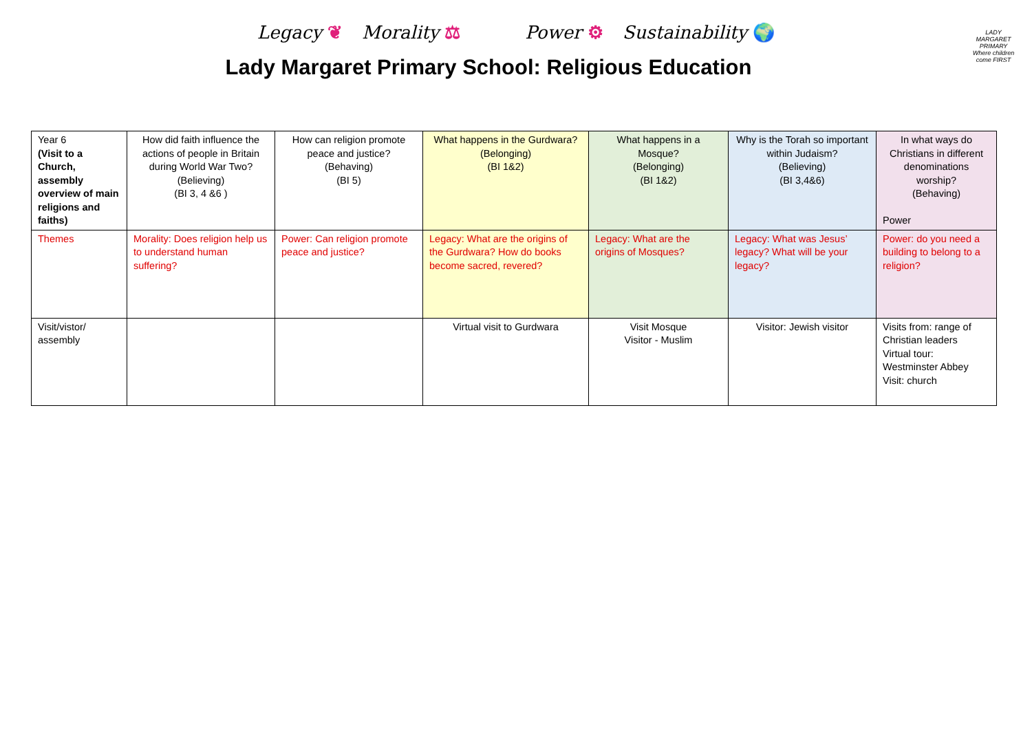Legacy ❦ Morality ⚖ Power ⚙ Sustainability 🌍
Lady Margaret Primary School: Religious Education
LADY MARGARET PRIMARY
Where children come FIRST
| Year 6 (Visit to a Church, assembly overview of main religions and faiths) | How did faith influence the actions of people in Britain during World War Two? (Believing) (BI 3, 4 &6 ) | How can religion promote peace and justice? (Behaving) (BI 5) | What happens in the Gurdwara? (Belonging) (BI 1&2) | What happens in a Mosque? (Belonging) (BI 1&2) | Why is the Torah so important within Judaism? (Believing) (BI 3,4&6) | In what ways do Christians in different denominations worship? (Behaving) Power |
| Themes | Morality: Does religion help us to understand human suffering? | Power: Can religion promote peace and justice? | Legacy: What are the origins of the Gurdwara? How do books become sacred, revered? | Legacy: What are the origins of Mosques? | Legacy: What was Jesus’ legacy? What will be your legacy? | Power: do you need a building to belong to a religion? |
| Visit/vistor/ assembly | | | Virtual visit to Gurdwara | Visit Mosque Visitor - Muslim | Visitor: Jewish visitor | Visits from: range of Christian leaders Virtual tour: Westminster Abbey Visit: church |